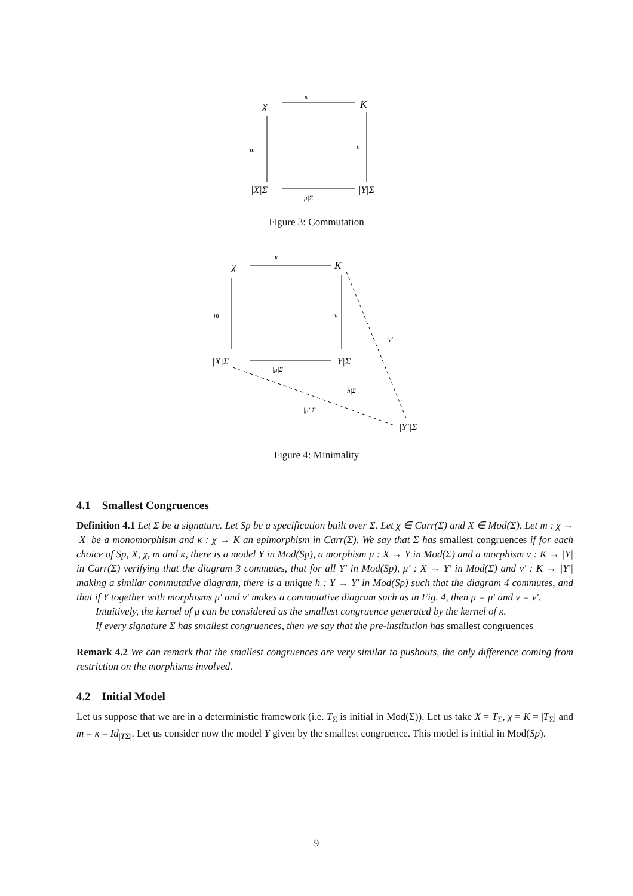χ
K
κ
m
ν
|X|Σ
|Y|Σ
|μ|Σ
Figure 3: Commutation
χ
K
κ
m
ν
ν′
|X|Σ
|Y|Σ
|μ|Σ
|h|Σ
|μ′|Σ
|Y′|Σ
Figure 4: Minimality
4.1 Smallest Congruences
Definition 4.1 Let Σ be a signature. Let Sp be a specification built over Σ. Let χ ∈ Carr(Σ) and X ∈ Mod(Σ). Let m : χ → |X| be a monomorphism and κ : χ → K an epimorphism in Carr(Σ). We say that Σ has smallest congruences if for each choice of Sp, X, χ, m and κ, there is a model Y in Mod(Sp), a morphism μ : X → Y in Mod(Σ) and a morphism ν : K → |Y| in Carr(Σ) verifying that the diagram 3 commutes, that for all Y′ in Mod(Sp), μ′ : X → Y′ in Mod(Σ) and ν′ : K → |Y′| making a similar commutative diagram, there is a unique h : Y → Y′ in Mod(Sp) such that the diagram 4 commutes, and that if Y together with morphisms μ′ and ν′ makes a commutative diagram such as in Fig. 4, then μ = μ′ and ν = ν′.
Intuitively, the kernel of μ can be considered as the smallest congruence generated by the kernel of κ.
If every signature Σ has smallest congruences, then we say that the pre-institution has smallest congruences
Remark 4.2 We can remark that the smallest congruences are very similar to pushouts, the only difference coming from restriction on the morphisms involved.
4.2 Initial Model
Let us suppose that we are in a deterministic framework (i.e. T<sub>Σ</sub> is initial in Mod(Σ)). Let us take X = T<sub>Σ</sub>, χ = K = |T<sub>Σ</sub>| and m = κ = Id<sub>|TΣ|</sub>. Let us consider now the model Y given by the smallest congruence. This model is initial in Mod(Sp).
9